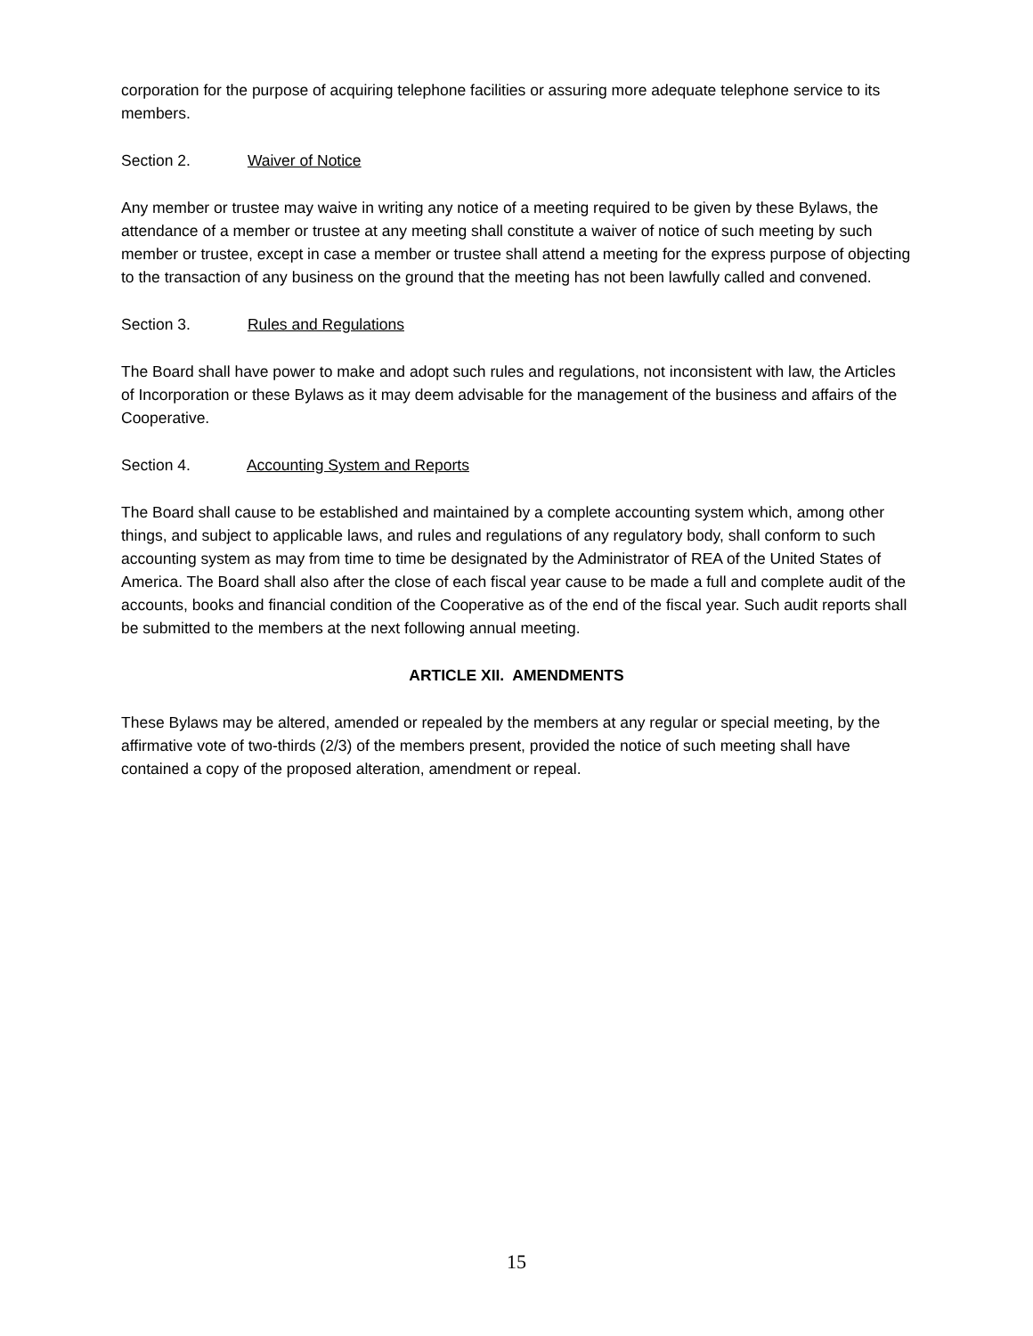corporation for the purpose of acquiring telephone facilities or assuring more adequate telephone service to its members.
Section 2. Waiver of Notice
Any member or trustee may waive in writing any notice of a meeting required to be given by these Bylaws, the attendance of a member or trustee at any meeting shall constitute a waiver of notice of such meeting by such member or trustee, except in case a member or trustee shall attend a meeting for the express purpose of objecting to the transaction of any business on the ground that the meeting has not been lawfully called and convened.
Section 3. Rules and Regulations
The Board shall have power to make and adopt such rules and regulations, not inconsistent with law, the Articles of Incorporation or these Bylaws as it may deem advisable for the management of the business and affairs of the Cooperative.
Section 4. Accounting System and Reports
The Board shall cause to be established and maintained by a complete accounting system which, among other things, and subject to applicable laws, and rules and regulations of any regulatory body, shall conform to such accounting system as may from time to time be designated by the Administrator of REA of the United States of America. The Board shall also after the close of each fiscal year cause to be made a full and complete audit of the accounts, books and financial condition of the Cooperative as of the end of the fiscal year. Such audit reports shall be submitted to the members at the next following annual meeting.
ARTICLE XII. AMENDMENTS
These Bylaws may be altered, amended or repealed by the members at any regular or special meeting, by the affirmative vote of two-thirds (2/3) of the members present, provided the notice of such meeting shall have contained a copy of the proposed alteration, amendment or repeal.
15